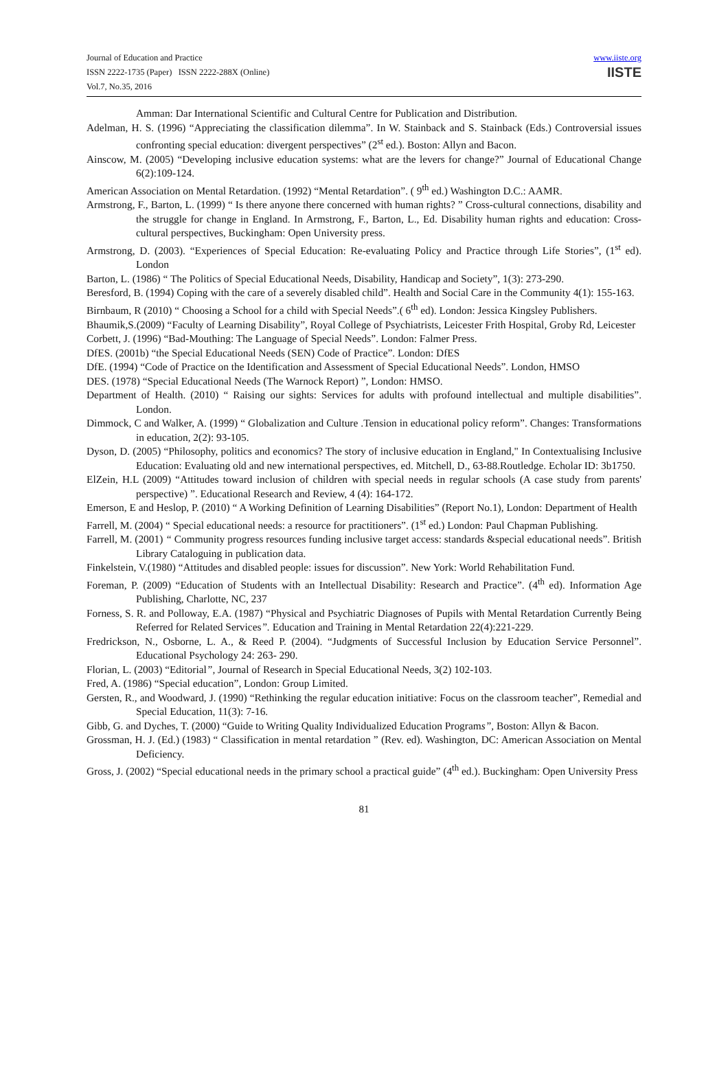Journal of Education and Practice
ISSN 2222-1735 (Paper) ISSN 2222-288X (Online)
Vol.7, No.35, 2016
www.iiste.org
IISTE
Amman: Dar International Scientific and Cultural Centre for Publication and Distribution.
Adelman, H. S. (1996) “Appreciating the classification dilemma”. In W. Stainback and S. Stainback (Eds.) Controversial issues confronting special education: divergent perspectives” (2<sup>st</sup> ed.). Boston: Allyn and Bacon.
Ainscow, M. (2005) “Developing inclusive education systems: what are the levers for change?” Journal of Educational Change 6(2):109-124.
American Association on Mental Retardation. (1992) “Mental Retardation”. ( 9<sup>th</sup> ed.) Washington D.C.: AAMR.
Armstrong, F., Barton, L. (1999) “ Is there anyone there concerned with human rights? ” Cross-cultural connections, disability and the struggle for change in England. In Armstrong, F., Barton, L., Ed. Disability human rights and education: Cross-cultural perspectives, Buckingham: Open University press.
Armstrong, D. (2003). “Experiences of Special Education: Re-evaluating Policy and Practice through Life Stories”, (1<sup>st</sup> ed). London
Barton, L. (1986) “ The Politics of Special Educational Needs, Disability, Handicap and Society”, 1(3): 273-290.
Beresford, B. (1994) Coping with the care of a severely disabled child”. Health and Social Care in the Community 4(1): 155-163.
Birnbaum, R (2010) “ Choosing a School for a child with Special Needs”.( 6<sup>th</sup> ed). London: Jessica Kingsley Publishers.
Bhaumik,S.(2009) “Faculty of Learning Disability”, Royal College of Psychiatrists, Leicester Frith Hospital, Groby Rd, Leicester
Corbett, J. (1996) “Bad-Mouthing: The Language of Special Needs”. London: Falmer Press.
DfES. (2001b) “the Special Educational Needs (SEN) Code of Practice”. London: DfES
DfE. (1994) “Code of Practice on the Identification and Assessment of Special Educational Needs”. London, HMSO
DES. (1978) “Special Educational Needs (The Warnock Report) ”, London: HMSO.
Department of Health. (2010) “ Raising our sights: Services for adults with profound intellectual and multiple disabilities”. London.
Dimmock, C and Walker, A. (1999) “ Globalization and Culture .Tension in educational policy reform”. Changes: Transformations in education, 2(2): 93-105.
Dyson, D. (2005) “Philosophy, politics and economics? The story of inclusive education in England," In Contextualising Inclusive Education: Evaluating old and new international perspectives, ed. Mitchell, D., 63-88.Routledge. Echolar ID: 3b1750.
ElZein, H.L (2009) “Attitudes toward inclusion of children with special needs in regular schools (A case study from parents' perspective) ”. Educational Research and Review, 4 (4): 164-172.
Emerson, E and Heslop, P. (2010) “ A Working Definition of Learning Disabilities” (Report No.1), London: Department of Health
Farrell, M. (2004) “ Special educational needs: a resource for practitioners”. (1<sup>st</sup> ed.) London: Paul Chapman Publishing.
Farrell, M. (2001) “ Community progress resources funding inclusive target access: standards &special educational needs”. British Library Cataloguing in publication data.
Finkelstein, V.(1980) “Attitudes and disabled people: issues for discussion”. New York: World Rehabilitation Fund.
Foreman, P. (2009) “Education of Students with an Intellectual Disability: Research and Practice”. (4<sup>th</sup> ed). Information Age Publishing, Charlotte, NC, 237
Forness, S. R. and Polloway, E.A. (1987) “Physical and Psychiatric Diagnoses of Pupils with Mental Retardation Currently Being Referred for Related Services”. Education and Training in Mental Retardation 22(4):221-229.
Fredrickson, N., Osborne, L. A., & Reed P. (2004). “Judgments of Successful Inclusion by Education Service Personnel”. Educational Psychology 24: 263- 290.
Florian, L. (2003) “Editorial”, Journal of Research in Special Educational Needs, 3(2) 102-103.
Fred, A. (1986) “Special education”, London: Group Limited.
Gersten, R., and Woodward, J. (1990) “Rethinking the regular education initiative: Focus on the classroom teacher”, Remedial and Special Education, 11(3): 7-16.
Gibb, G. and Dyches, T. (2000) “Guide to Writing Quality Individualized Education Programs”, Boston: Allyn & Bacon.
Grossman, H. J. (Ed.) (1983) “ Classification in mental retardation ” (Rev. ed). Washington, DC: American Association on Mental Deficiency.
Gross, J. (2002) “Special educational needs in the primary school a practical guide” (4<sup>th</sup> ed.). Buckingham: Open University Press
81